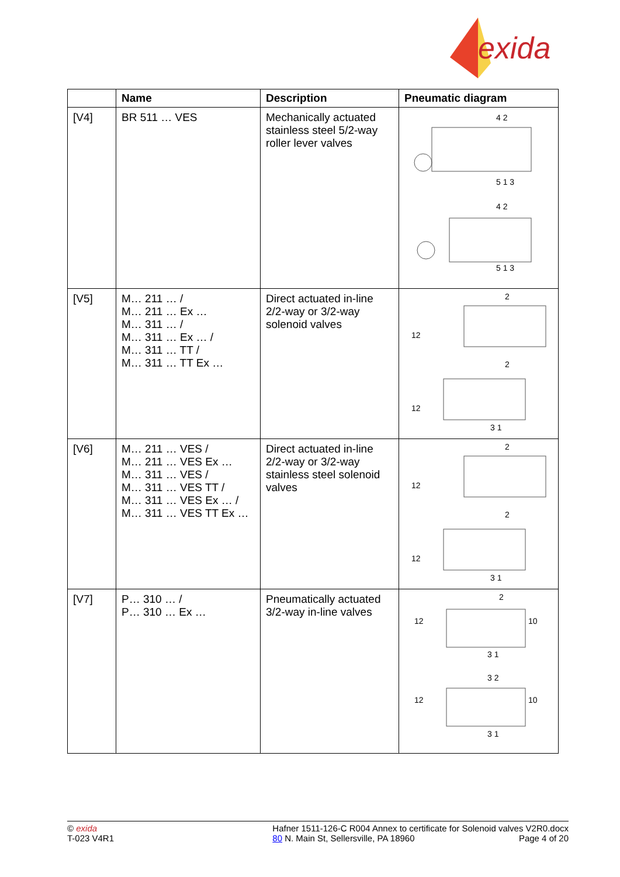exida
| | Name | Description | Pneumatic diagram |
| --- | --- | --- | --- |
| [V4] | BR 511 … VES | Mechanically actuated stainless steel 5/2-way roller lever valves | 4 2 5 1 3 4 2 5 1 3 |
| [V5] | M… 211 … / M… 211 … Ex … M… 311 … / M… 311 … Ex … / M… 311 … TT / M… 311 … TT Ex … | Direct actuated in-line 2/2-way or 3/2-way solenoid valves | 2 12 2 12 3 1 |
| [V6] | M… 211 … VES / M… 211 … VES Ex … M… 311 … VES / M… 311 … VES TT / M… 311 … VES Ex … / M… 311 … VES TT Ex … | Direct actuated in-line 2/2-way or 3/2-way stainless steel solenoid valves | 2 12 2 12 3 1 |
| [V7] | P… 310 … / P… 310 … Ex … | Pneumatically actuated 3/2-way in-line valves | 2 12 10 3 1 3 2 12 10 3 1 |
© exida
T-023 V4R1
Hafner 1511-126-C R004 Annex to certificate for Solenoid valves V2R0.docx
80 N. Main St, Sellersville, PA 18960 Page 4 of 20